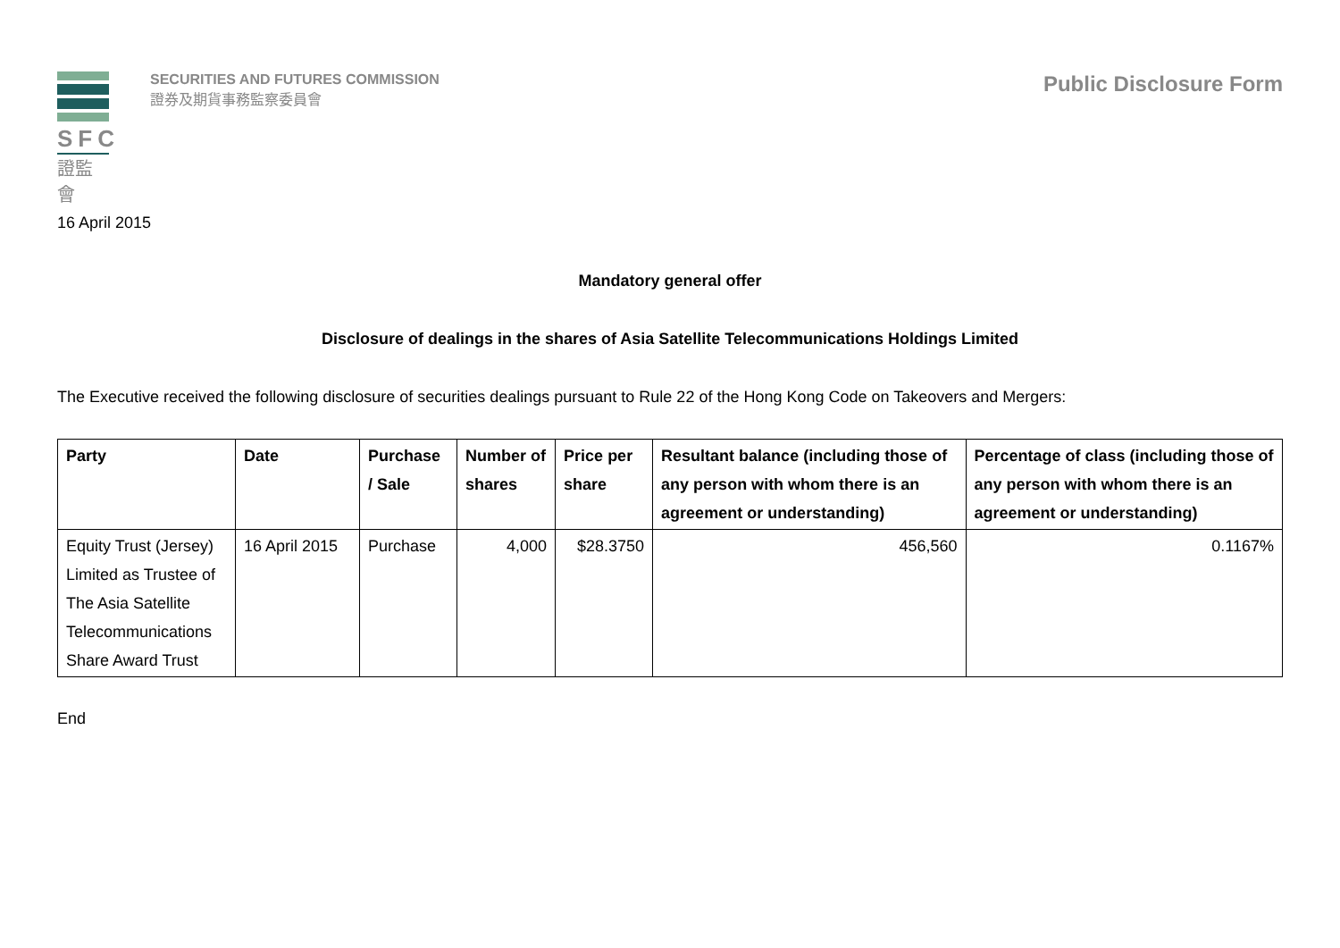SFC
證監會
SECURITIES AND FUTURES COMMISSION
證券及期貨事務監察委員會
Public Disclosure Form
16 April 2015
Mandatory general offer
Disclosure of dealings in the shares of Asia Satellite Telecommunications Holdings Limited
The Executive received the following disclosure of securities dealings pursuant to Rule 22 of the Hong Kong Code on Takeovers and Mergers:
| Party | Date | Purchase / Sale | Number of shares | Price per share | Resultant balance (including those of any person with whom there is an agreement or understanding) | Percentage of class (including those of any person with whom there is an agreement or understanding) |
| --- | --- | --- | --- | --- | --- | --- |
| Equity Trust (Jersey) Limited as Trustee of The Asia Satellite Telecommunications Share Award Trust | 16 April 2015 | Purchase | 4,000 | $28.3750 | 456,560 | 0.1167% |
End